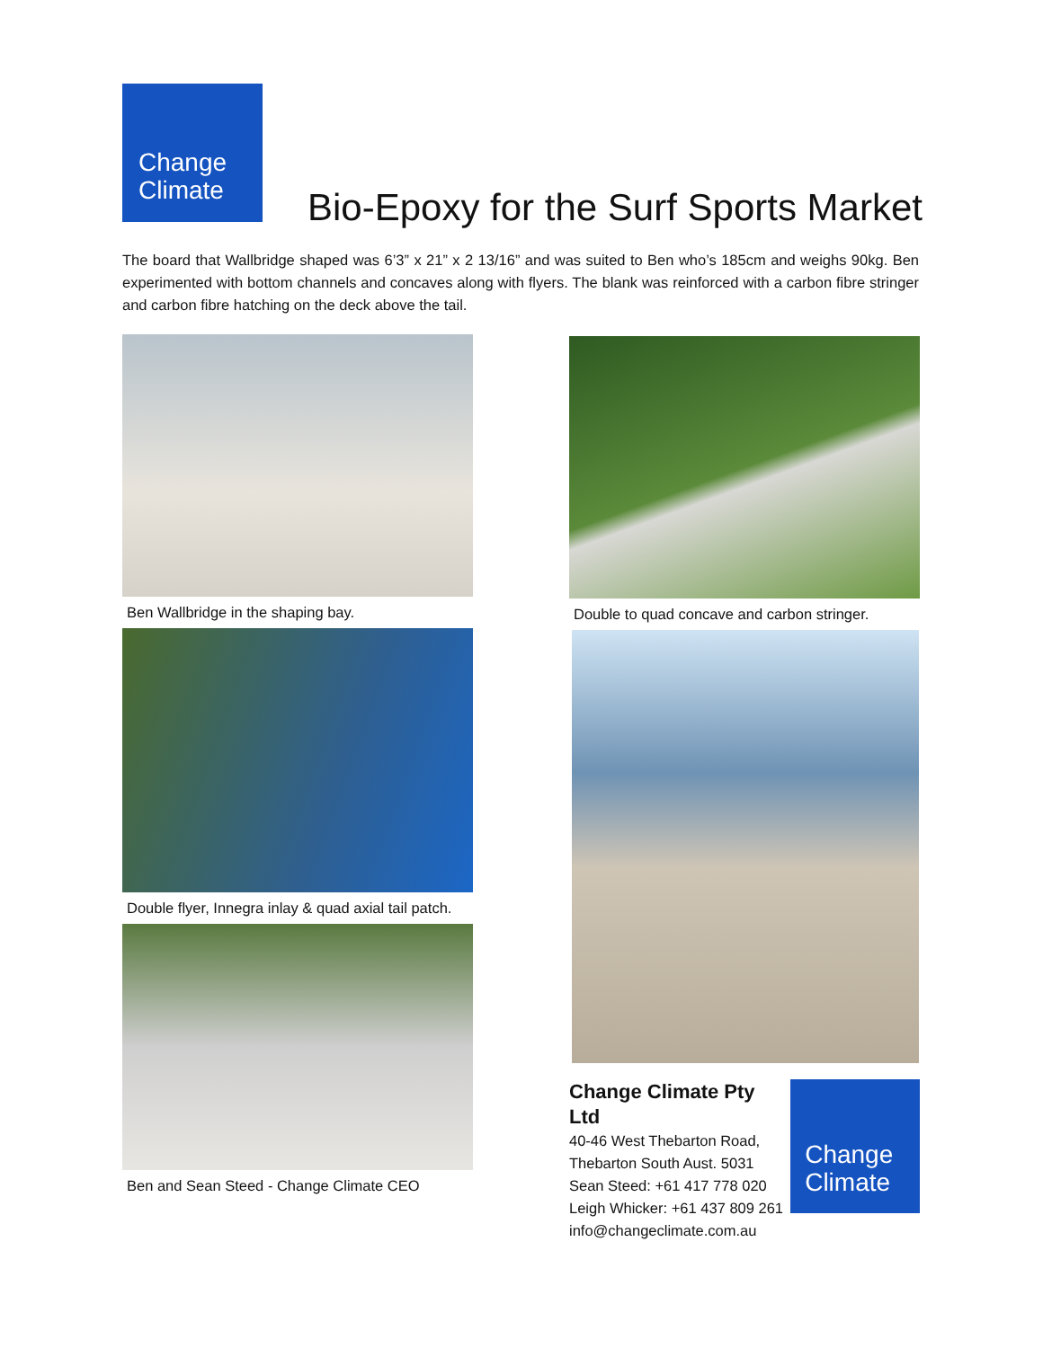Change
Climate
Bio-Epoxy for the Surf Sports Market
The board that Wallbridge shaped was 6’3” x 21” x 2 13/16” and was suited to Ben who’s 185cm and weighs 90kg. Ben experimented with bottom channels and concaves along with flyers. The blank was reinforced with a carbon fibre stringer and carbon fibre hatching on the deck above the tail.
Ben Wallbridge in the shaping bay.
Double flyer, Innegra inlay & quad axial tail patch.
Ben and Sean Steed - Change Climate CEO
Double to quad concave and carbon stringer.
Change Climate Pty Ltd
40-46 West Thebarton Road,
Thebarton South Aust. 5031
Sean Steed: +61 417 778 020
Leigh Whicker: +61 437 809 261
info@changeclimate.com.au
Change
Climate